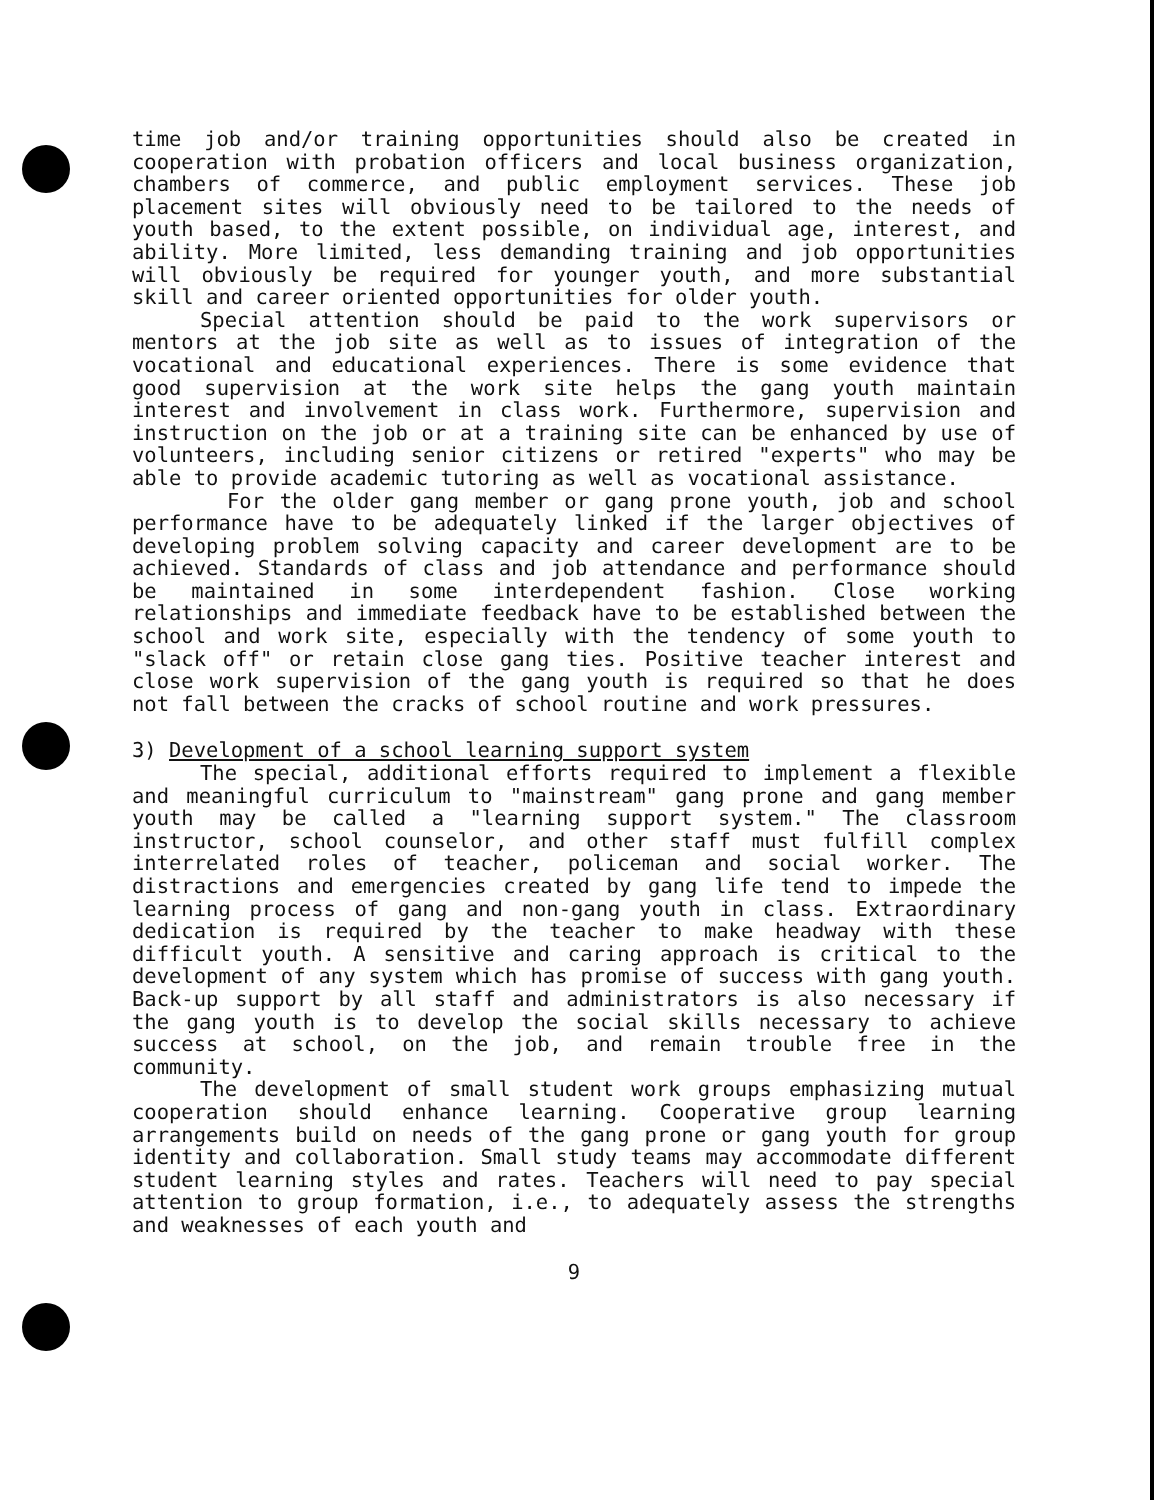time job and/or training opportunities should also be created in cooperation with probation officers and local business organization, chambers of commerce, and public employment services. These job placement sites will obviously need to be tailored to the needs of youth based, to the extent possible, on individual age, interest, and ability. More limited, less demanding training and job opportunities will obviously be required for younger youth, and more substantial skill and career oriented opportunities for older youth.
Special attention should be paid to the work supervisors or mentors at the job site as well as to issues of integration of the vocational and educational experiences. There is some evidence that good supervision at the work site helps the gang youth maintain interest and involvement in class work. Furthermore, supervision and instruction on the job or at a training site can be enhanced by use of volunteers, including senior citizens or retired "experts" who may be able to provide academic tutoring as well as vocational assistance.
For the older gang member or gang prone youth, job and school performance have to be adequately linked if the larger objectives of developing problem solving capacity and career development are to be achieved. Standards of class and job attendance and performance should be maintained in some interdependent fashion. Close working relationships and immediate feedback have to be established between the school and work site, especially with the tendency of some youth to "slack off" or retain close gang ties. Positive teacher interest and close work supervision of the gang youth is required so that he does not fall between the cracks of school routine and work pressures.
3) Development of a school learning support system
The special, additional efforts required to implement a flexible and meaningful curriculum to "mainstream" gang prone and gang member youth may be called a "learning support system." The classroom instructor, school counselor, and other staff must fulfill complex interrelated roles of teacher, policeman and social worker. The distractions and emergencies created by gang life tend to impede the learning process of gang and non-gang youth in class. Extraordinary dedication is required by the teacher to make headway with these difficult youth. A sensitive and caring approach is critical to the development of any system which has promise of success with gang youth. Back-up support by all staff and administrators is also necessary if the gang youth is to develop the social skills necessary to achieve success at school, on the job, and remain trouble free in the community.
The development of small student work groups emphasizing mutual cooperation should enhance learning. Cooperative group learning arrangements build on needs of the gang prone or gang youth for group identity and collaboration. Small study teams may accommodate different student learning styles and rates. Teachers will need to pay special attention to group formation, i.e., to adequately assess the strengths and weaknesses of each youth and
9